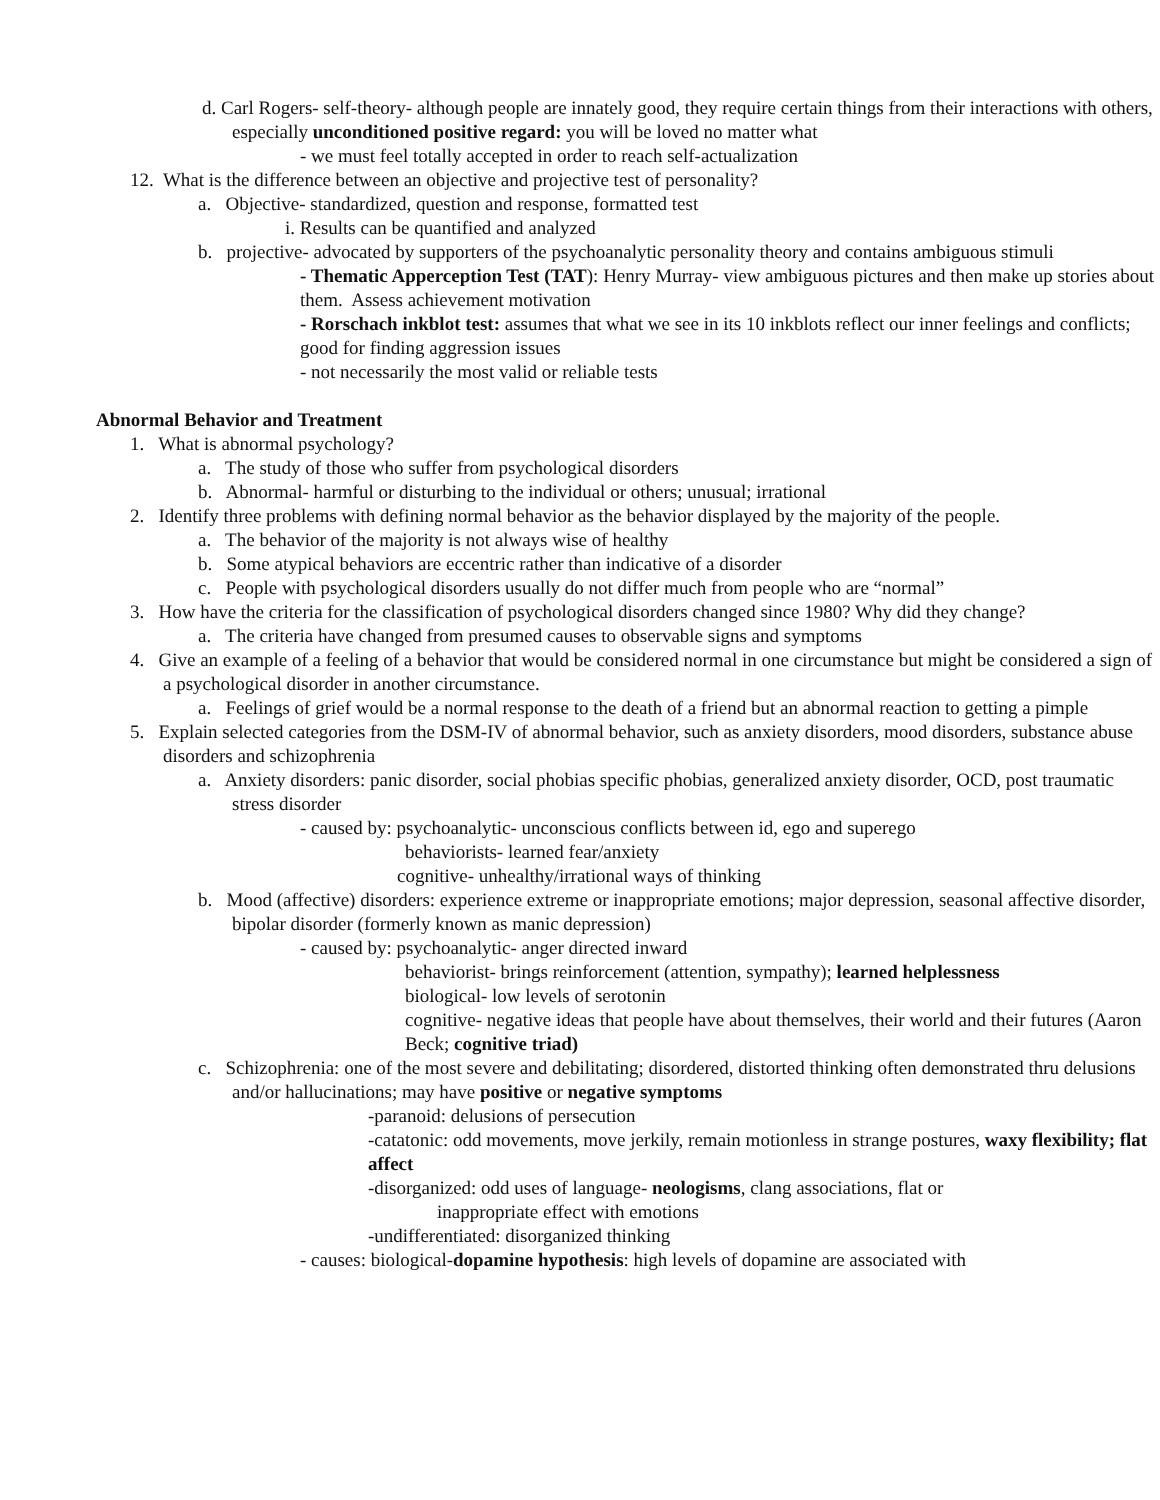d. Carl Rogers- self-theory- although people are innately good, they require certain things from their interactions with others, especially unconditioned positive regard: you will be loved no matter what
- we must feel totally accepted in order to reach self-actualization
12. What is the difference between an objective and projective test of personality?
a. Objective- standardized, question and response, formatted test
i. Results can be quantified and analyzed
b. projective- advocated by supporters of the psychoanalytic personality theory and contains ambiguous stimuli
- Thematic Apperception Test (TAT): Henry Murray- view ambiguous pictures and then make up stories about them. Assess achievement motivation
- Rorschach inkblot test: assumes that what we see in its 10 inkblots reflect our inner feelings and conflicts; good for finding aggression issues
- not necessarily the most valid or reliable tests
Abnormal Behavior and Treatment
1. What is abnormal psychology?
a. The study of those who suffer from psychological disorders
b. Abnormal- harmful or disturbing to the individual or others; unusual; irrational
2. Identify three problems with defining normal behavior as the behavior displayed by the majority of the people.
a. The behavior of the majority is not always wise of healthy
b. Some atypical behaviors are eccentric rather than indicative of a disorder
c. People with psychological disorders usually do not differ much from people who are “normal”
3. How have the criteria for the classification of psychological disorders changed since 1980? Why did they change?
a. The criteria have changed from presumed causes to observable signs and symptoms
4. Give an example of a feeling of a behavior that would be considered normal in one circumstance but might be considered a sign of a psychological disorder in another circumstance.
a. Feelings of grief would be a normal response to the death of a friend but an abnormal reaction to getting a pimple
5. Explain selected categories from the DSM-IV of abnormal behavior, such as anxiety disorders, mood disorders, substance abuse disorders and schizophrenia
a. Anxiety disorders: panic disorder, social phobias specific phobias, generalized anxiety disorder, OCD, post traumatic stress disorder
- caused by: psychoanalytic- unconscious conflicts between id, ego and superego
behaviorists- learned fear/anxiety
cognitive- unhealthy/irrational ways of thinking
b. Mood (affective) disorders: experience extreme or inappropriate emotions; major depression, seasonal affective disorder, bipolar disorder (formerly known as manic depression)
- caused by: psychoanalytic- anger directed inward
behaviorist- brings reinforcement (attention, sympathy); learned helplessness
biological- low levels of serotonin
cognitive- negative ideas that people have about themselves, their world and their futures (Aaron Beck; cognitive triad)
c. Schizophrenia: one of the most severe and debilitating; disordered, distorted thinking often demonstrated thru delusions and/or hallucinations; may have positive or negative symptoms
-paranoid: delusions of persecution
-catatonic: odd movements, move jerkily, remain motionless in strange postures, waxy flexibility; flat affect
-disorganized: odd uses of language- neologisms, clang associations, flat or
inappropriate effect with emotions
-undifferentiated: disorganized thinking
- causes: biological-dopamine hypothesis: high levels of dopamine are associated with